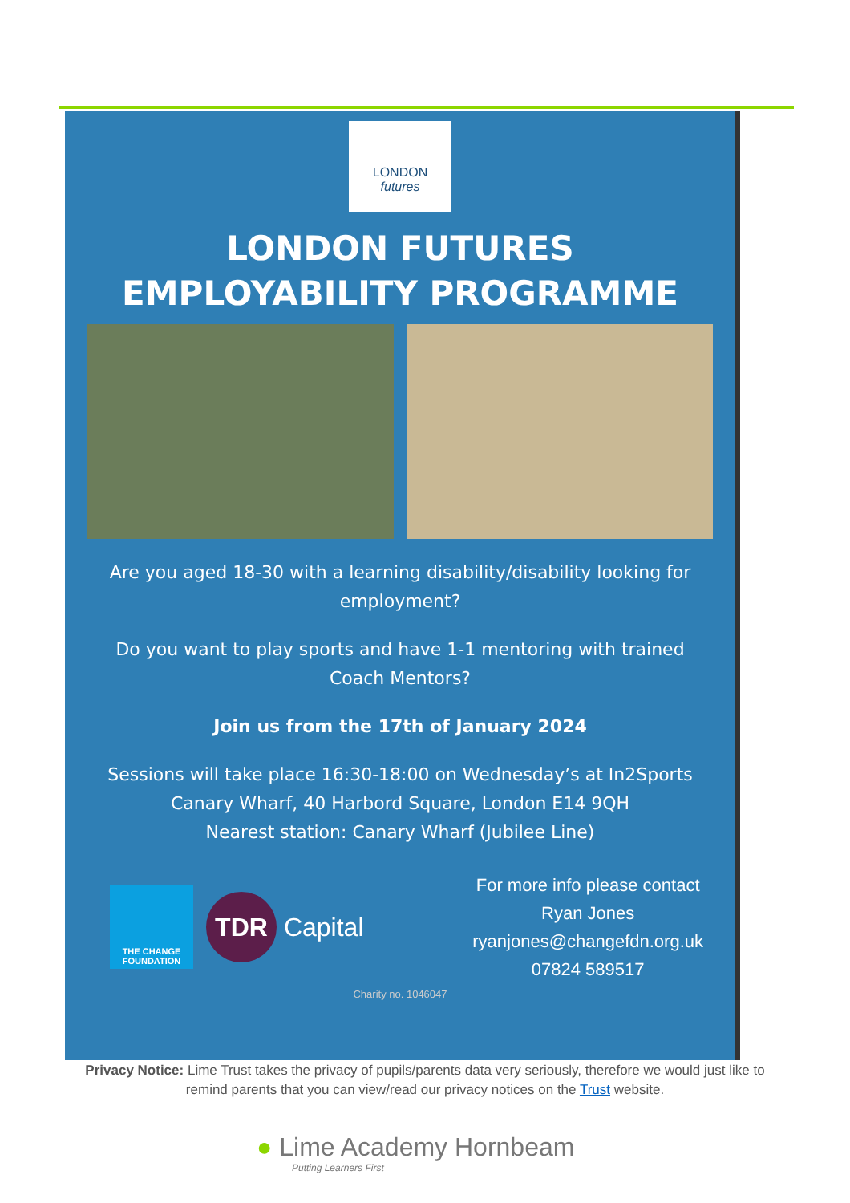LONDON
futures
LONDON FUTURES
EMPLOYABILITY PROGRAMME
Are you aged 18-30 with a learning disability/disability looking for employment?
Do you want to play sports and have 1-1 mentoring with trained Coach Mentors?
Join us from the 17th of January 2024
Sessions will take place 16:30-18:00 on Wednesday’s at In2Sports Canary Wharf, 40 Harbord Square, London E14 9QH
Nearest station: Canary Wharf (Jubilee Line)
THE CHANGE FOUNDATION
TDR Capital
For more info please contact
Ryan Jones
ryanjones@changefdn.org.uk
07824 589517
Charity no. 1046047
Privacy Notice: Lime Trust takes the privacy of pupils/parents data very seriously, therefore we would just like to remind parents that you can view/read our privacy notices on the Trust website.
● Lime Academy Hornbeam
Putting Learners First